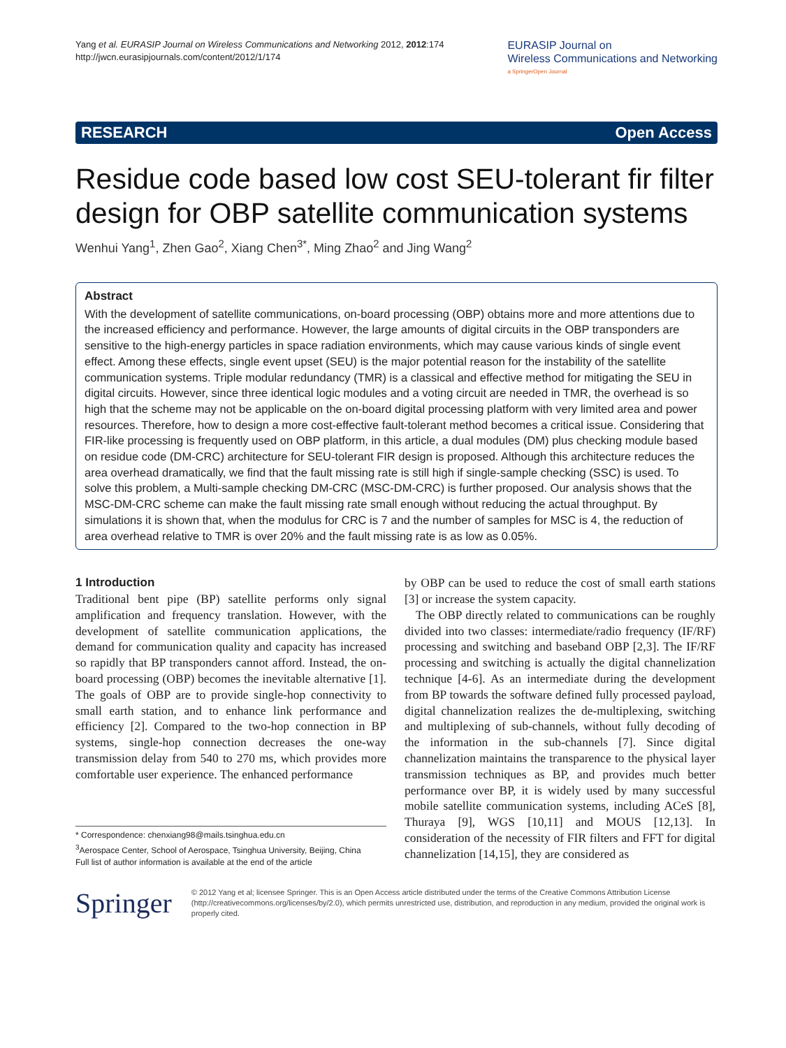Yang et al. EURASIP Journal on Wireless Communications and Networking 2012, 2012:174
http://jwcn.eurasipjournals.com/content/2012/1/174
EURASIP Journal on
Wireless Communications and Networking
a SpringerOpen Journal
RESEARCH Open Access
Residue code based low cost SEU-tolerant fir filter design for OBP satellite communication systems
Wenhui Yang<sup>1</sup>, Zhen Gao<sup>2</sup>, Xiang Chen<sup>3*</sup>, Ming Zhao<sup>2</sup> and Jing Wang<sup>2</sup>
Abstract
With the development of satellite communications, on-board processing (OBP) obtains more and more attentions due to the increased efficiency and performance. However, the large amounts of digital circuits in the OBP transponders are sensitive to the high-energy particles in space radiation environments, which may cause various kinds of single event effect. Among these effects, single event upset (SEU) is the major potential reason for the instability of the satellite communication systems. Triple modular redundancy (TMR) is a classical and effective method for mitigating the SEU in digital circuits. However, since three identical logic modules and a voting circuit are needed in TMR, the overhead is so high that the scheme may not be applicable on the on-board digital processing platform with very limited area and power resources. Therefore, how to design a more cost-effective fault-tolerant method becomes a critical issue. Considering that FIR-like processing is frequently used on OBP platform, in this article, a dual modules (DM) plus checking module based on residue code (DM-CRC) architecture for SEU-tolerant FIR design is proposed. Although this architecture reduces the area overhead dramatically, we find that the fault missing rate is still high if single-sample checking (SSC) is used. To solve this problem, a Multi-sample checking DM-CRC (MSC-DM-CRC) is further proposed. Our analysis shows that the MSC-DM-CRC scheme can make the fault missing rate small enough without reducing the actual throughput. By simulations it is shown that, when the modulus for CRC is 7 and the number of samples for MSC is 4, the reduction of area overhead relative to TMR is over 20% and the fault missing rate is as low as 0.05%.
1 Introduction
Traditional bent pipe (BP) satellite performs only signal amplification and frequency translation. However, with the development of satellite communication applications, the demand for communication quality and capacity has increased so rapidly that BP transponders cannot afford. Instead, the on-board processing (OBP) becomes the inevitable alternative [1]. The goals of OBP are to provide single-hop connectivity to small earth station, and to enhance link performance and efficiency [2]. Compared to the two-hop connection in BP systems, single-hop connection decreases the one-way transmission delay from 540 to 270 ms, which provides more comfortable user experience. The enhanced performance
* Correspondence: chenxiang98@mails.tsinghua.edu.cn
<sup>3</sup> Aerospace Center, School of Aerospace, Tsinghua University, Beijing, China
Full list of author information is available at the end of the article
by OBP can be used to reduce the cost of small earth stations [3] or increase the system capacity.
The OBP directly related to communications can be roughly divided into two classes: intermediate/radio frequency (IF/RF) processing and switching and baseband OBP [2,3]. The IF/RF processing and switching is actually the digital channelization technique [4-6]. As an intermediate during the development from BP towards the software defined fully processed payload, digital channelization realizes the de-multiplexing, switching and multiplexing of sub-channels, without fully decoding of the information in the sub-channels [7]. Since digital channelization maintains the transparence to the physical layer transmission techniques as BP, and provides much better performance over BP, it is widely used by many successful mobile satellite communication systems, including ACeS [8], Thuraya [9], WGS [10,11] and MOUS [12,13]. In consideration of the necessity of FIR filters and FFT for digital channelization [14,15], they are considered as
Springer
© 2012 Yang et al; licensee Springer. This is an Open Access article distributed under the terms of the Creative Commons Attribution License (http://creativecommons.org/licenses/by/2.0), which permits unrestricted use, distribution, and reproduction in any medium, provided the original work is properly cited.